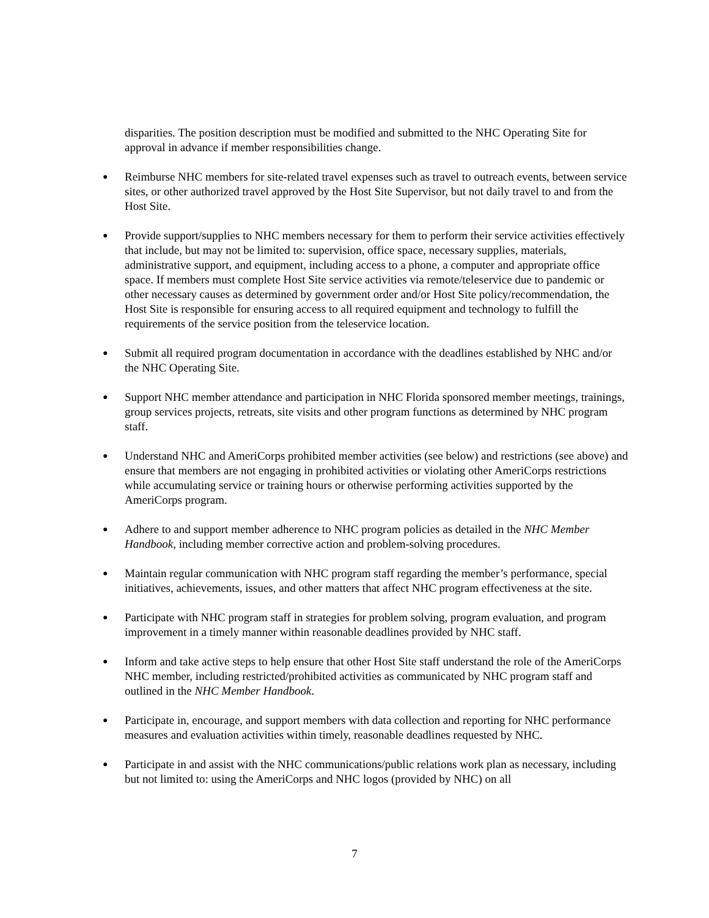disparities. The position description must be modified and submitted to the NHC Operating Site for approval in advance if member responsibilities change.
● Reimburse NHC members for site-related travel expenses such as travel to outreach events, between service sites, or other authorized travel approved by the Host Site Supervisor, but not daily travel to and from the Host Site.
● Provide support/supplies to NHC members necessary for them to perform their service activities effectively that include, but may not be limited to: supervision, office space, necessary supplies, materials, administrative support, and equipment, including access to a phone, a computer and appropriate office space. If members must complete Host Site service activities via remote/teleservice due to pandemic or other necessary causes as determined by government order and/or Host Site policy/recommendation, the Host Site is responsible for ensuring access to all required equipment and technology to fulfill the requirements of the service position from the teleservice location.
● Submit all required program documentation in accordance with the deadlines established by NHC and/or the NHC Operating Site.
● Support NHC member attendance and participation in NHC Florida sponsored member meetings, trainings, group services projects, retreats, site visits and other program functions as determined by NHC program staff.
● Understand NHC and AmeriCorps prohibited member activities (see below) and restrictions (see above) and ensure that members are not engaging in prohibited activities or violating other AmeriCorps restrictions while accumulating service or training hours or otherwise performing activities supported by the AmeriCorps program.
● Adhere to and support member adherence to NHC program policies as detailed in the NHC Member Handbook, including member corrective action and problem-solving procedures.
● Maintain regular communication with NHC program staff regarding the member’s performance, special initiatives, achievements, issues, and other matters that affect NHC program effectiveness at the site.
● Participate with NHC program staff in strategies for problem solving, program evaluation, and program improvement in a timely manner within reasonable deadlines provided by NHC staff.
● Inform and take active steps to help ensure that other Host Site staff understand the role of the AmeriCorps NHC member, including restricted/prohibited activities as communicated by NHC program staff and outlined in the NHC Member Handbook.
● Participate in, encourage, and support members with data collection and reporting for NHC performance measures and evaluation activities within timely, reasonable deadlines requested by NHC.
● Participate in and assist with the NHC communications/public relations work plan as necessary, including but not limited to: using the AmeriCorps and NHC logos (provided by NHC) on all
7